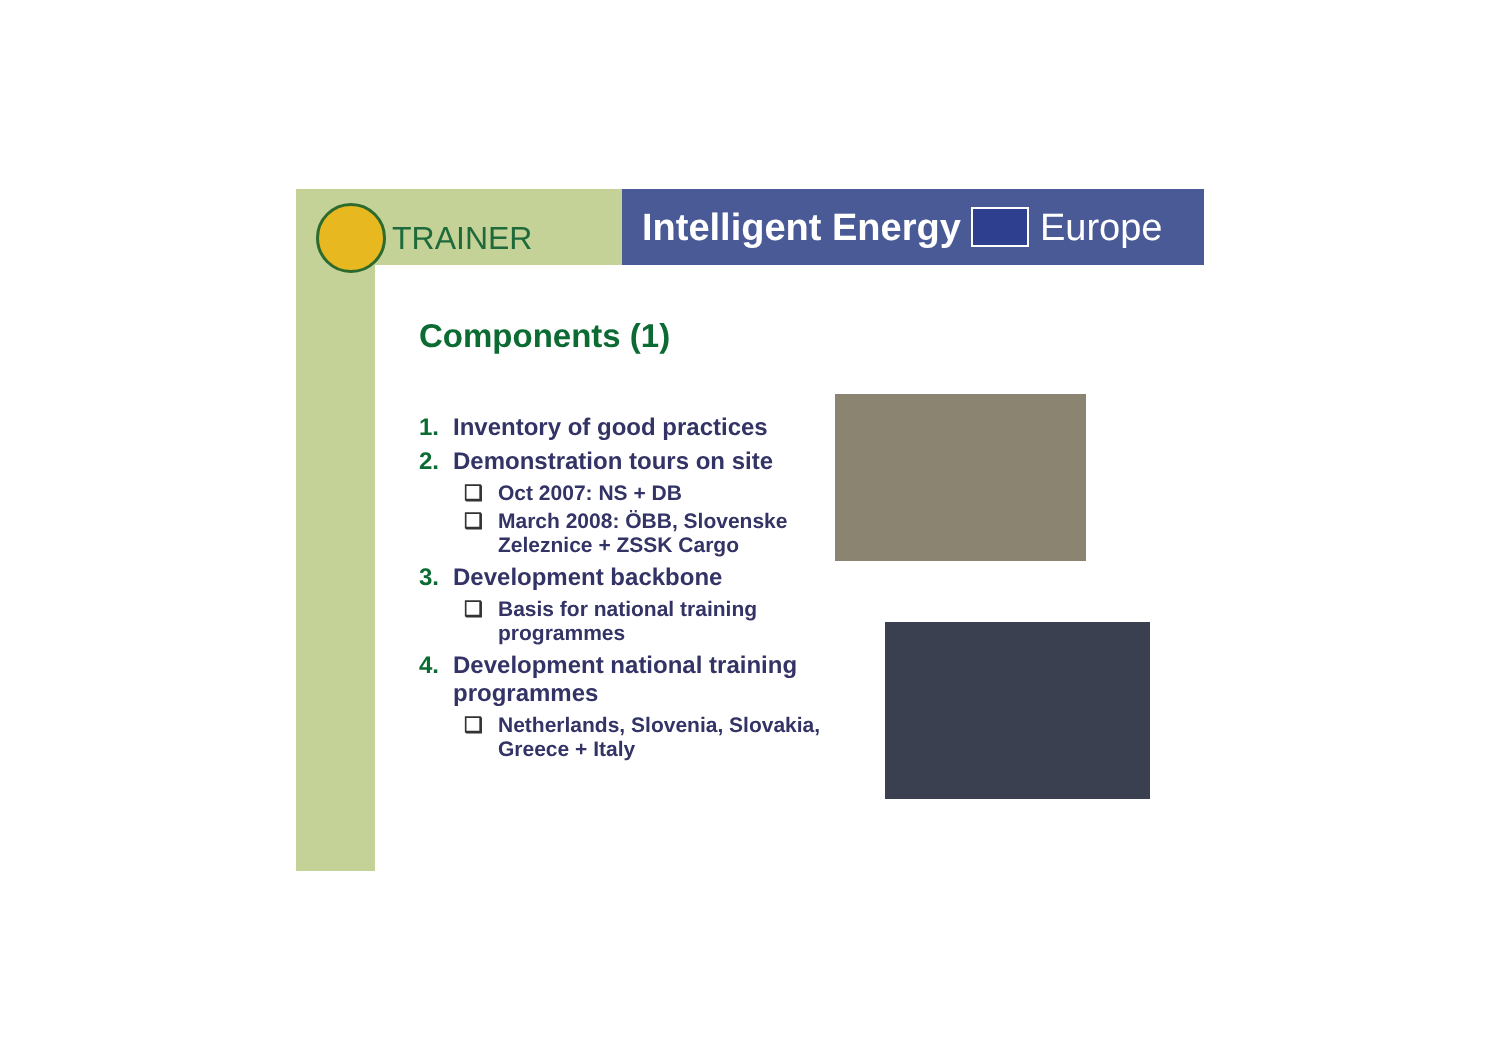TRAINER
Intelligent Energy Europe
Components (1)
1. Inventory of good practices
2. Demonstration tours on site
❑ Oct 2007: NS + DB
❑ March 2008: ÖBB, Slovenske Zeleznice + ZSSK Cargo
3. Development backbone
❑ Basis for national training programmes
4. Development national training programmes
❑ Netherlands, Slovenia, Slovakia, Greece + Italy